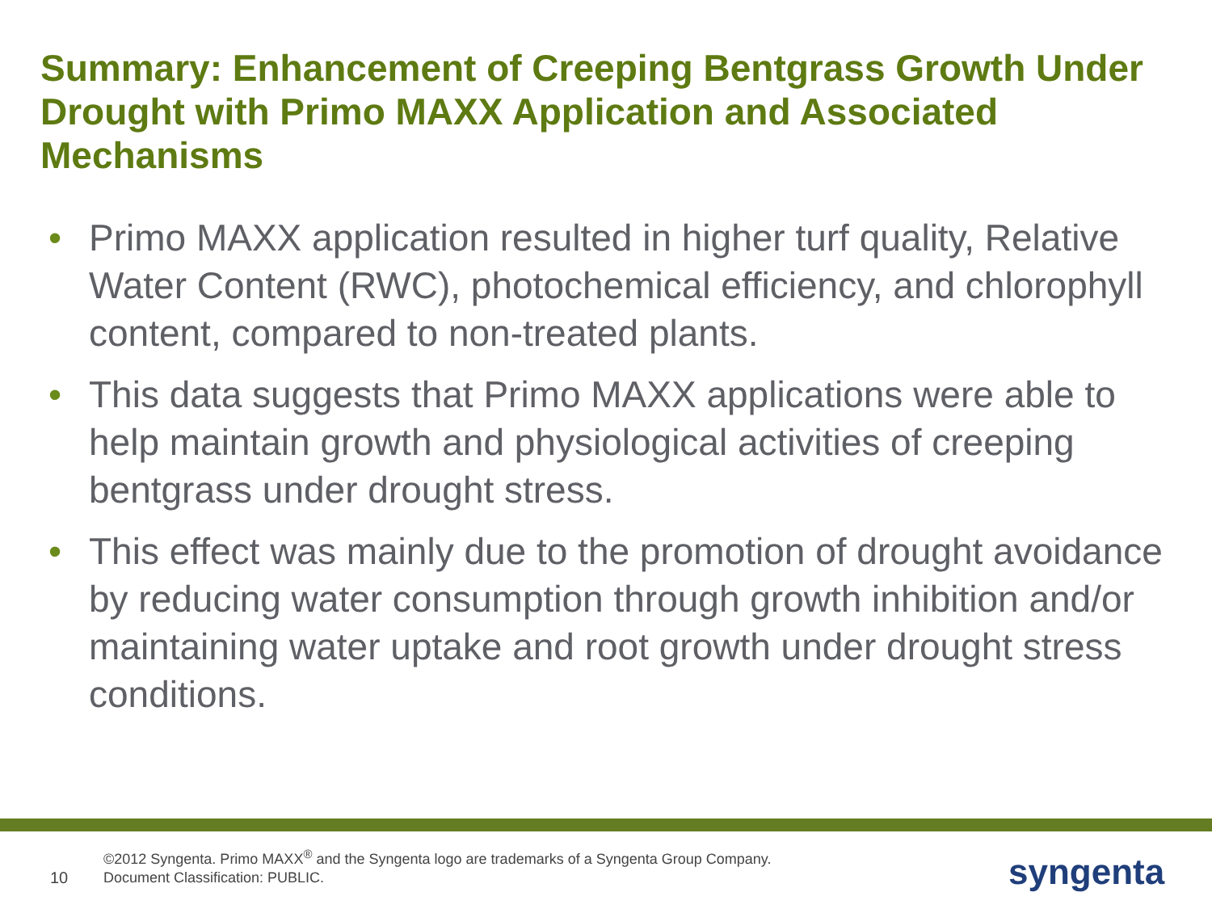Summary: Enhancement of Creeping Bentgrass Growth Under Drought with Primo MAXX Application and Associated Mechanisms
• Primo MAXX application resulted in higher turf quality, Relative Water Content (RWC), photochemical efficiency, and chlorophyll content, compared to non-treated plants.
• This data suggests that Primo MAXX applications were able to help maintain growth and physiological activities of creeping bentgrass under drought stress.
• This effect was mainly due to the promotion of drought avoidance by reducing water consumption through growth inhibition and/or maintaining water uptake and root growth under drought stress conditions.
10
©2012 Syngenta. Primo MAXX<sup>®</sup> and the Syngenta logo are trademarks of a Syngenta Group Company. Document Classification: PUBLIC.
syngenta